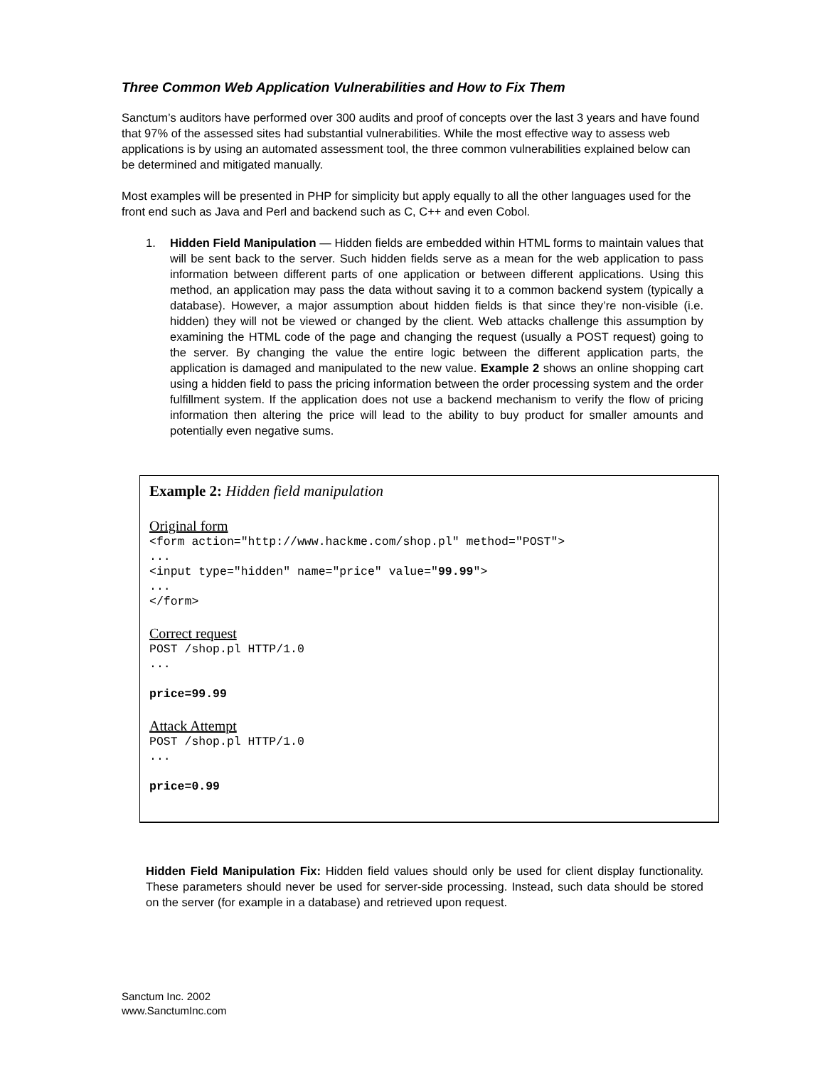Three Common Web Application Vulnerabilities and How to Fix Them
Sanctum’s auditors have performed over 300 audits and proof of concepts over the last 3 years and have found that 97% of the assessed sites had substantial vulnerabilities. While the most effective way to assess web applications is by using an automated assessment tool, the three common vulnerabilities explained below can be determined and mitigated manually.
Most examples will be presented in PHP for simplicity but apply equally to all the other languages used for the front end such as Java and Perl and backend such as C, C++ and even Cobol.
1. Hidden Field Manipulation — Hidden fields are embedded within HTML forms to maintain values that will be sent back to the server. Such hidden fields serve as a mean for the web application to pass information between different parts of one application or between different applications. Using this method, an application may pass the data without saving it to a common backend system (typically a database). However, a major assumption about hidden fields is that since they’re non-visible (i.e. hidden) they will not be viewed or changed by the client. Web attacks challenge this assumption by examining the HTML code of the page and changing the request (usually a POST request) going to the server. By changing the value the entire logic between the different application parts, the application is damaged and manipulated to the new value. Example 2 shows an online shopping cart using a hidden field to pass the pricing information between the order processing system and the order fulfillment system. If the application does not use a backend mechanism to verify the flow of pricing information then altering the price will lead to the ability to buy product for smaller amounts and potentially even negative sums.
Example 2: Hidden field manipulation
Original form
<form action="http://www.hackme.com/shop.pl" method="POST">
...
<input type="hidden" name="price" value="99.99">
...
</form>
Correct request
POST /shop.pl HTTP/1.0
...

price=99.99
Attack Attempt
POST /shop.pl HTTP/1.0
...

price=0.99
Hidden Field Manipulation Fix: Hidden field values should only be used for client display functionality. These parameters should never be used for server-side processing. Instead, such data should be stored on the server (for example in a database) and retrieved upon request.
Sanctum Inc. 2002
www.SanctumInc.com